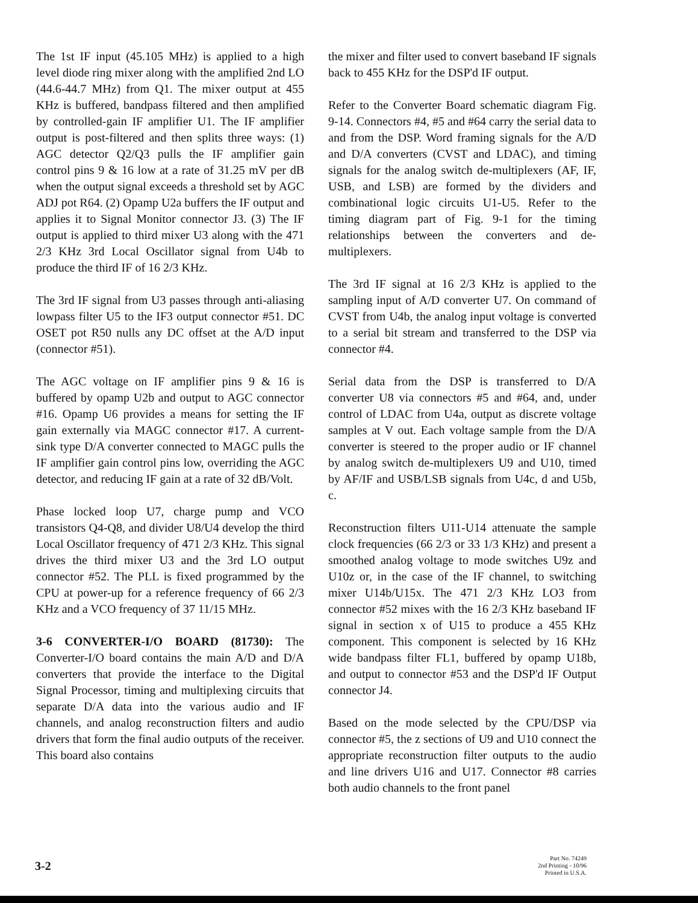The 1st IF input (45.105 MHz) is applied to a high level diode ring mixer along with the amplified 2nd LO (44.6-44.7 MHz) from Q1. The mixer output at 455 KHz is buffered, bandpass filtered and then amplified by controlled-gain IF amplifier U1. The IF amplifier output is post-filtered and then splits three ways: (1) AGC detector Q2/Q3 pulls the IF amplifier gain control pins 9 & 16 low at a rate of 31.25 mV per dB when the output signal exceeds a threshold set by AGC ADJ pot R64. (2) Opamp U2a buffers the IF output and applies it to Signal Monitor connector J3. (3) The IF output is applied to third mixer U3 along with the 471 2/3 KHz 3rd Local Oscillator signal from U4b to produce the third IF of 16 2/3 KHz.
The 3rd IF signal from U3 passes through anti-aliasing lowpass filter U5 to the IF3 output connector #51. DC OSET pot R50 nulls any DC offset at the A/D input (connector #51).
The AGC voltage on IF amplifier pins 9 & 16 is buffered by opamp U2b and output to AGC connector #16. Opamp U6 provides a means for setting the IF gain externally via MAGC connector #17. A current-sink type D/A converter connected to MAGC pulls the IF amplifier gain control pins low, overriding the AGC detector, and reducing IF gain at a rate of 32 dB/Volt.
Phase locked loop U7, charge pump and VCO transistors Q4-Q8, and divider U8/U4 develop the third Local Oscillator frequency of 471 2/3 KHz. This signal drives the third mixer U3 and the 3rd LO output connector #52. The PLL is fixed programmed by the CPU at power-up for a reference frequency of 66 2/3 KHz and a VCO frequency of 37 11/15 MHz.
3-6 CONVERTER-I/O BOARD (81730): The Converter-I/O board contains the main A/D and D/A converters that provide the interface to the Digital Signal Processor, timing and multiplexing circuits that separate D/A data into the various audio and IF channels, and analog reconstruction filters and audio drivers that form the final audio outputs of the receiver. This board also contains
the mixer and filter used to convert baseband IF signals back to 455 KHz for the DSP'd IF output.
Refer to the Converter Board schematic diagram Fig. 9-14. Connectors #4, #5 and #64 carry the serial data to and from the DSP. Word framing signals for the A/D and D/A converters (CVST and LDAC), and timing signals for the analog switch de-multiplexers (AF, IF, USB, and LSB) are formed by the dividers and combinational logic circuits U1-U5. Refer to the timing diagram part of Fig. 9-1 for the timing relationships between the converters and de-multiplexers.
The 3rd IF signal at 16 2/3 KHz is applied to the sampling input of A/D converter U7. On command of CVST from U4b, the analog input voltage is converted to a serial bit stream and transferred to the DSP via connector #4.
Serial data from the DSP is transferred to D/A converter U8 via connectors #5 and #64, and, under control of LDAC from U4a, output as discrete voltage samples at V out. Each voltage sample from the D/A converter is steered to the proper audio or IF channel by analog switch de-multiplexers U9 and U10, timed by AF/IF and USB/LSB signals from U4c, d and U5b, c.
Reconstruction filters U11-U14 attenuate the sample clock frequencies (66 2/3 or 33 1/3 KHz) and present a smoothed analog voltage to mode switches U9z and U10z or, in the case of the IF channel, to switching mixer U14b/U15x. The 471 2/3 KHz LO3 from connector #52 mixes with the 16 2/3 KHz baseband IF signal in section x of U15 to produce a 455 KHz component. This component is selected by 16 KHz wide bandpass filter FL1, buffered by opamp U18b, and output to connector #53 and the DSP'd IF Output connector J4.
Based on the mode selected by the CPU/DSP via connector #5, the z sections of U9 and U10 connect the appropriate reconstruction filter outputs to the audio and line drivers U16 and U17. Connector #8 carries both audio channels to the front panel
3-2
Part No. 74249
2nd Printing - 10/96
Printed in U.S.A.